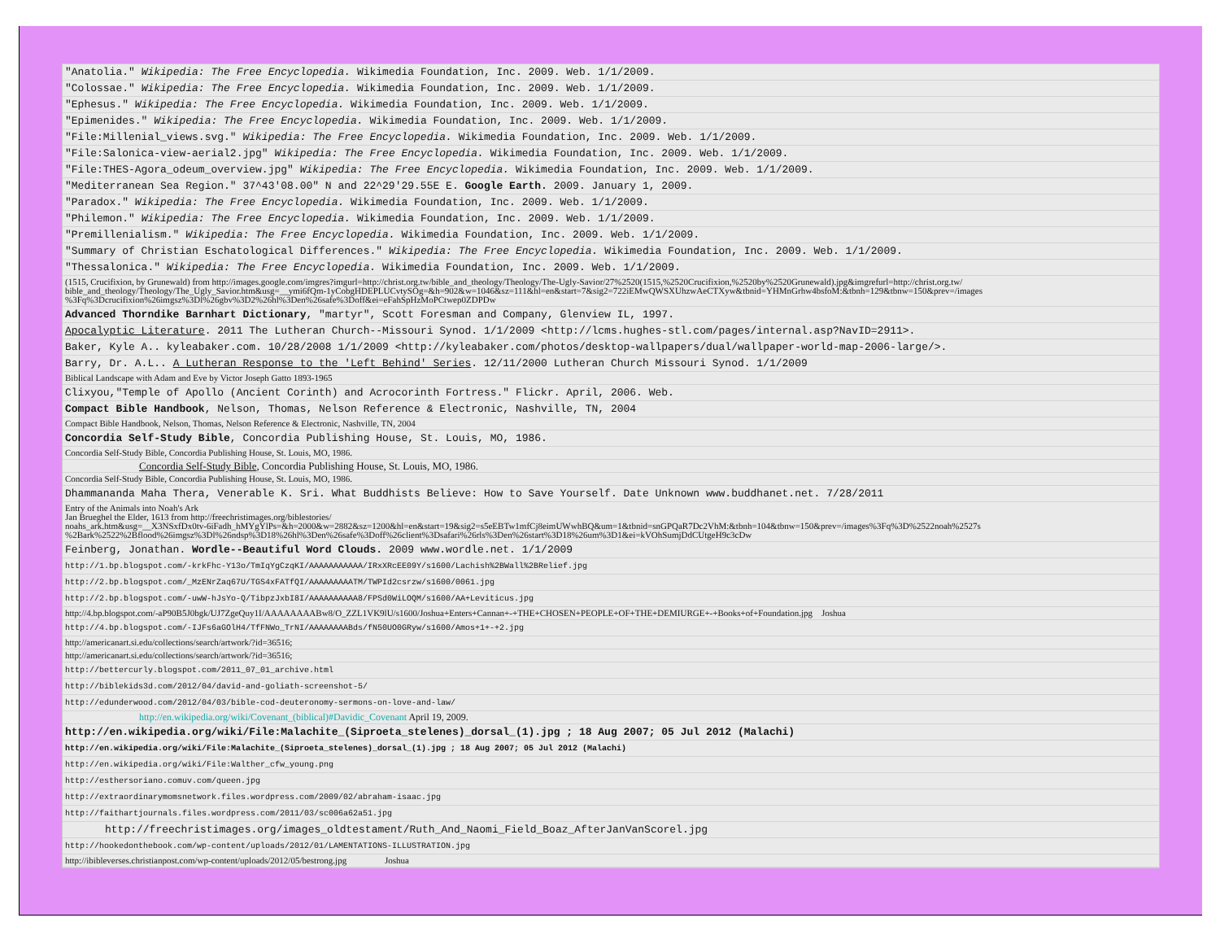| "Anatolia." Wikipedia: The Free Encyclopedia. Wikimedia Foundation, Inc. 2009. Web. 1/1/2009. |
| "Colossae." Wikipedia: The Free Encyclopedia. Wikimedia Foundation, Inc. 2009. Web. 1/1/2009. |
| "Ephesus." Wikipedia: The Free Encyclopedia. Wikimedia Foundation, Inc. 2009. Web. 1/1/2009. |
| "Epimenides." Wikipedia: The Free Encyclopedia. Wikimedia Foundation, Inc. 2009. Web. 1/1/2009. |
| "File:Millenial_views.svg." Wikipedia: The Free Encyclopedia. Wikimedia Foundation, Inc. 2009. Web. 1/1/2009. |
| "File:Salonica-view-aerial2.jpg" Wikipedia: The Free Encyclopedia. Wikimedia Foundation, Inc. 2009. Web. 1/1/2009. |
| "File:THES-Agora_odeum_overview.jpg" Wikipedia: The Free Encyclopedia. Wikimedia Foundation, Inc. 2009. Web. 1/1/2009. |
| "Mediterranean Sea Region." 37^43'08.00" N and 22^29'29.55E E. Google Earth. 2009. January 1, 2009. |
| "Paradox." Wikipedia: The Free Encyclopedia. Wikimedia Foundation, Inc. 2009. Web. 1/1/2009. |
| "Philemon." Wikipedia: The Free Encyclopedia. Wikimedia Foundation, Inc. 2009. Web. 1/1/2009. |
| "Premillenialism." Wikipedia: The Free Encyclopedia. Wikimedia Foundation, Inc. 2009. Web. 1/1/2009. |
| "Summary of Christian Eschatological Differences." Wikipedia: The Free Encyclopedia. Wikimedia Foundation, Inc. 2009. Web. 1/1/2009. |
| "Thessalonica." Wikipedia: The Free Encyclopedia. Wikimedia Foundation, Inc. 2009. Web. 1/1/2009. |
| (1515, Crucifixion, by Grunewald) from http://images.google.com/imgres?imgurl=http://christ.org.tw/bible_and_theology/Theology/The-Ugly-Savior/27%2520(1515,%2520Crucifixion,%2520by%2520Grunewald).jpg&imgrefurl=http://christ.org.tw/ bible_and_theology/Theology/The_Ugly_Savior.htm&usg=__ymi6fQm-1yCobgHDEPLUCvtySOg=&h=902&w=1046&sz=111&hl=en&start=7&sig2=722iEMwQWSXUhzwAeCTXyw&tbnid=YHMnGrhw4bsfoM:&tbnh=129&tbnw=150&prev=/images %3Fq%3Dcrucifixion%26imgsz%3Dl%26gbv%3D2%26hl%3Den%26safe%3Doff&ei=eFahSpHzMoPCtwep0ZDPDw |
| Advanced Thorndike Barnhart Dictionary , "martyr", Scott Foresman and Company, Glenview IL, 1997. |
| Apocalyptic Literature . 2011 The Lutheran Church--Missouri Synod. 1/1/2009 <http://lcms.hughes-stl.com/pages/internal.asp?NavID=2911>. |
| Baker, Kyle A.. kyleabaker.com. 10/28/2008 1/1/2009 <http://kyleabaker.com/photos/desktop-wallpapers/dual/wallpaper-world-map-2006-large/>. |
| Barry, Dr. A.L.. A Lutheran Response to the 'Left Behind' Series . 12/11/2000 Lutheran Church Missouri Synod. 1/1/2009 |
| Biblical Landscape with Adam and Eve by Victor Joseph Gatto 1893-1965 |
| Clixyou,"Temple of Apollo (Ancient Corinth) and Acrocorinth Fortress." Flickr. April, 2006. Web. |
| Compact Bible Handbook , Nelson, Thomas, Nelson Reference & Electronic, Nashville, TN, 2004 |
| Compact Bible Handbook, Nelson, Thomas, Nelson Reference & Electronic, Nashville, TN, 2004 |
| Concordia Self-Study Bible , Concordia Publishing House, St. Louis, MO, 1986. |
| Concordia Self-Study Bible, Concordia Publishing House, St. Louis, MO, 1986. |
| Concordia Self-Study Bible , Concordia Publishing House, St. Louis, MO, 1986. |
| Concordia Self-Study Bible, Concordia Publishing House, St. Louis, MO, 1986. |
| Dhammananda Maha Thera, Venerable K. Sri. What Buddhists Believe: How to Save Yourself. Date Unknown www.buddhanet.net. 7/28/2011 |
| Entry of the Animals into Noah's Ark Jan Brueghel the Elder, 1613 from http://freechristimages.org/biblestories/ noahs_ark.htm&usg=__X3NSxfDx0tv-6iFadh_hMYgYlPs=&h=2000&w=2882&sz=1200&hl=en&start=19&sig2=s5eEBTw1mfCj8eimUWwhBQ&um=1&tbnid=snGPQaR7Dc2VhM:&tbnh=104&tbnw=150&prev=/images%3Fq%3D%2522noah%2527s %2Bark%2522%2Bflood%26imgsz%3Dl%26ndsp%3D18%26hl%3Den%26safe%3Doff%26client%3Dsafari%26rls%3Den%26start%3D18%26um%3D1&ei=kVOhSumjDdCUtgeH9c3cDw |
| Feinberg, Jonathan. Wordle--Beautiful Word Clouds. 2009 www.wordle.net. 1/1/2009 |
| http://1.bp.blogspot.com/-krkFhc-Y13o/TmIqYgCzqKI/AAAAAAAAAAA/IRxXRcEE09Y/s1600/Lachish%2BWall%2BRelief.jpg |
| http://2.bp.blogspot.com/_MzENrZaq67U/TGS4xFATfQI/AAAAAAAAATM/TWPId2csrzw/s1600/0061.jpg |
| http://2.bp.blogspot.com/-uwW-hJsYo-Q/TibpzJxbI8I/AAAAAAAAAA8/FPSd0WiLOQM/s1600/AA+Leviticus.jpg |
| http://4.bp.blogspot.com/-aP90B5J0bgk/UJ7ZgeQuy1I/AAAAAAAABw8/O_ZZL1VK9lU/s1600/Joshua+Enters+Cannan+-+THE+CHOSEN+PEOPLE+OF+THE+DEMIURGE+-+Books+of+Foundation.jpg Joshua |
| http://4.bp.blogspot.com/-IJFs6aGOlH4/TfFNWo_TrNI/AAAAAAAABds/fN50UO0GRyw/s1600/Amos+1+-+2.jpg |
| http://americanart.si.edu/collections/search/artwork/?id=36516; |
| http://americanart.si.edu/collections/search/artwork/?id=36516; |
| http://bettercurly.blogspot.com/2011_07_01_archive.html |
| http://biblekids3d.com/2012/04/david-and-goliath-screenshot-5/ |
| http://edunderwood.com/2012/04/03/bible-cod-deuteronomy-sermons-on-love-and-law/ |
| http://en.wikipedia.org/wiki/Covenant_(biblical)#Davidic_Covenant April 19, 2009. |
| http://en.wikipedia.org/wiki/File:Malachite_(Siproeta_stelenes)_dorsal_(1).jpg ; 18 Aug 2007; 05 Jul 2012 (Malachi) |
| http://en.wikipedia.org/wiki/File:Malachite_(Siproeta_stelenes)_dorsal_(1).jpg ; 18 Aug 2007; 05 Jul 2012 (Malachi) |
| http://en.wikipedia.org/wiki/File:Walther_cfw_young.png |
| http://esthersoriano.comuv.com/queen.jpg |
| http://extraordinarymomsnetwork.files.wordpress.com/2009/02/abraham-isaac.jpg |
| http://faithartjournals.files.wordpress.com/2011/03/sc006a62a51.jpg |
| http://freechristimages.org/images_oldtestament/Ruth_And_Naomi_Field_Boaz_AfterJanVanScorel.jpg |
| http://hookedonthebook.com/wp-content/uploads/2012/01/LAMENTATIONS-ILLUSTRATION.jpg |
| http://ibibleverses.christianpost.com/wp-content/uploads/2012/05/bestrong.jpg Joshua |